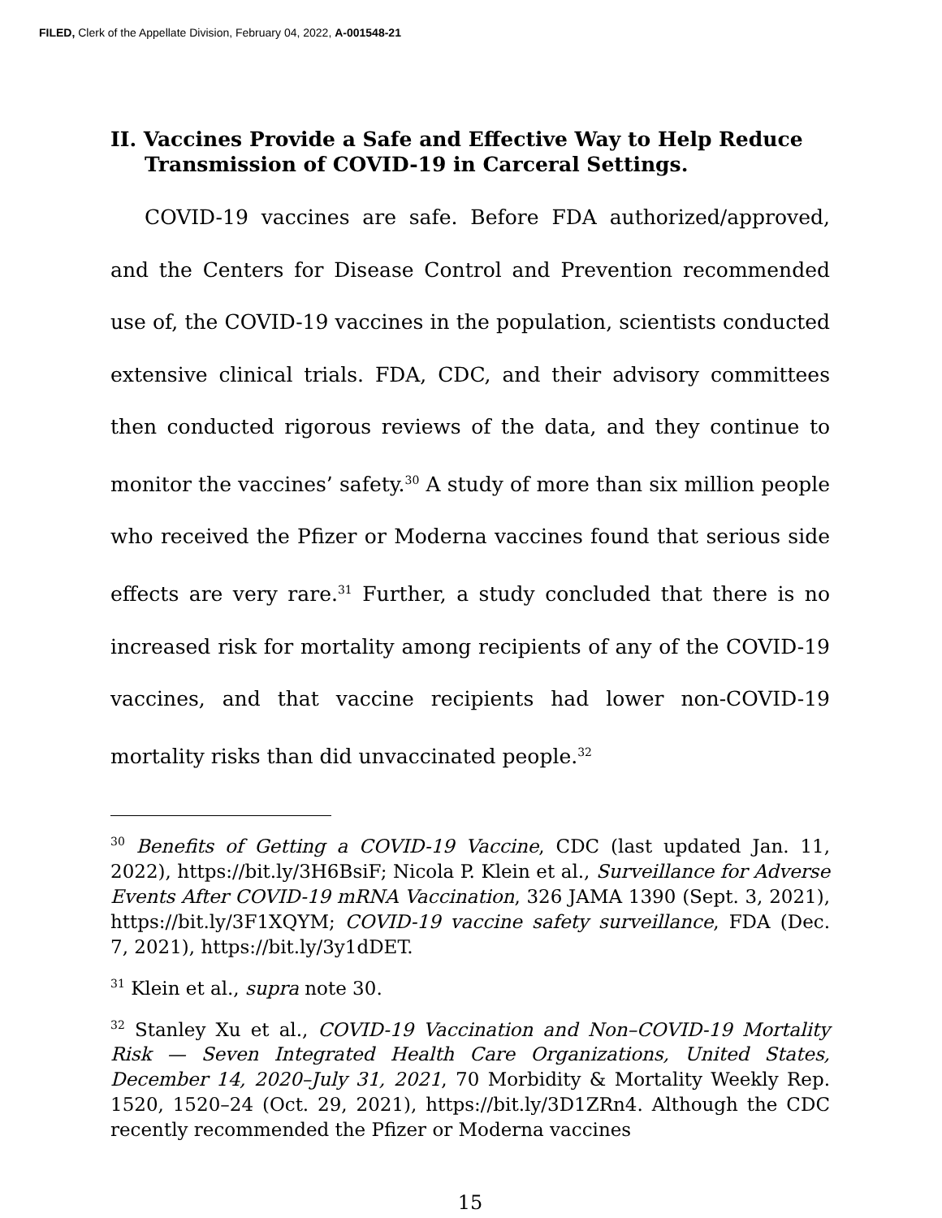FILED, Clerk of the Appellate Division, February 04, 2022, A-001548-21
II. Vaccines Provide a Safe and Effective Way to Help Reduce Transmission of COVID-19 in Carceral Settings.
COVID-19 vaccines are safe. Before FDA authorized/approved, and the Centers for Disease Control and Prevention recommended use of, the COVID-19 vaccines in the population, scientists conducted extensive clinical trials. FDA, CDC, and their advisory committees then conducted rigorous reviews of the data, and they continue to monitor the vaccines’ safety.<sup>30</sup> A study of more than six million people who received the Pfizer or Moderna vaccines found that serious side effects are very rare.<sup>31</sup> Further, a study concluded that there is no increased risk for mortality among recipients of any of the COVID-19 vaccines, and that vaccine recipients had lower non-COVID-19 mortality risks than did unvaccinated people.<sup>32</sup>
<sup>30</sup> Benefits of Getting a COVID-19 Vaccine, CDC (last updated Jan. 11, 2022), https://bit.ly/3H6BsiF; Nicola P. Klein et al., Surveillance for Adverse Events After COVID-19 mRNA Vaccination, 326 JAMA 1390 (Sept. 3, 2021), https://bit.ly/3F1XQYM; COVID-19 vaccine safety surveillance, FDA (Dec. 7, 2021), https://bit.ly/3y1dDET.
<sup>31</sup> Klein et al., supra note 30.
<sup>32</sup> Stanley Xu et al., COVID-19 Vaccination and Non–COVID-19 Mortality Risk — Seven Integrated Health Care Organizations, United States, December 14, 2020–July 31, 2021, 70 Morbidity & Mortality Weekly Rep. 1520, 1520–24 (Oct. 29, 2021), https://bit.ly/3D1ZRn4. Although the CDC recently recommended the Pfizer or Moderna vaccines
15